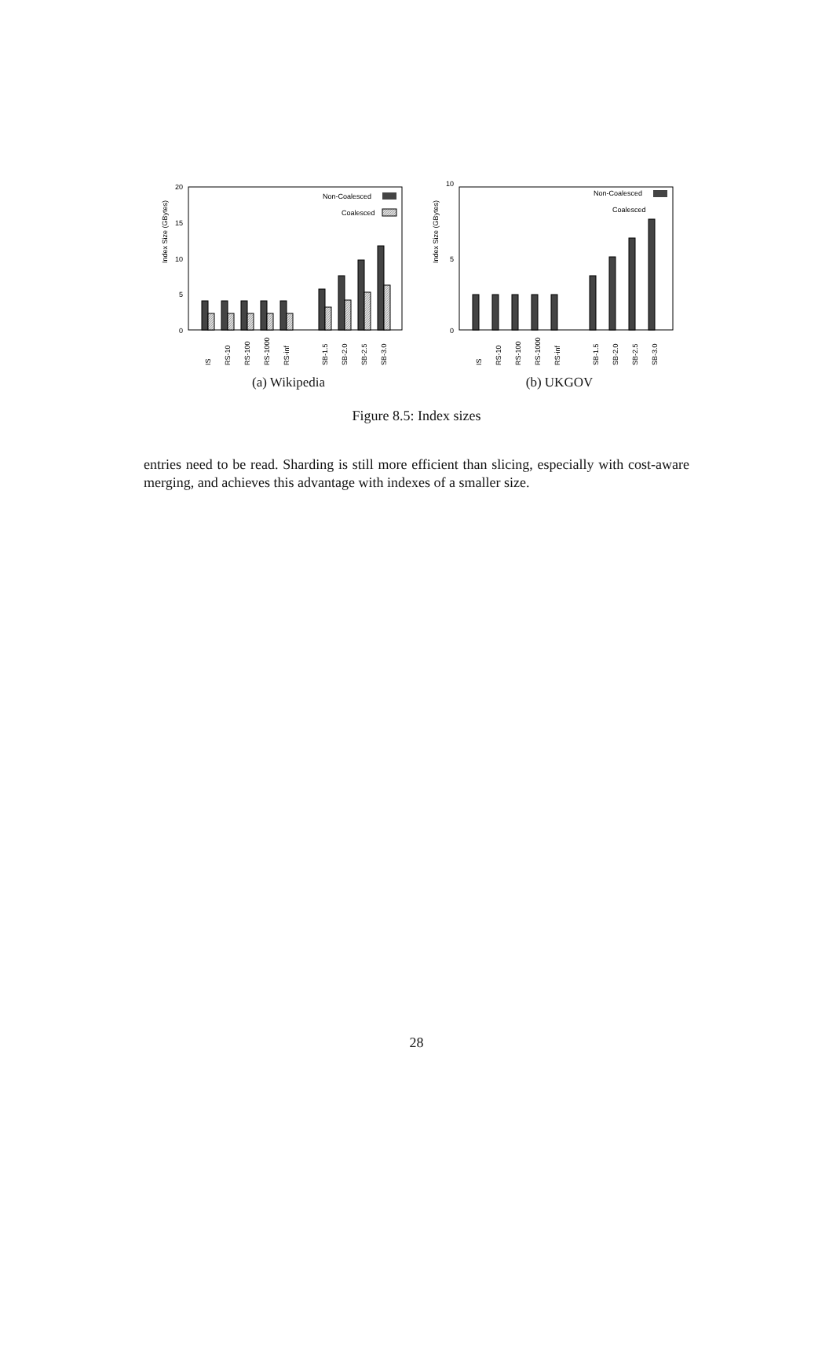Index Size (GBytes)
20
15
10
5
0
Non-Coalesced
Coalesced
IS
RS-10
RS-100
RS-1000
RS-inf
SB-1.5
SB-2.0
SB-2.5
SB-3.0
(a) Wikipedia
Index Size (GBytes)
10
0
5
Non-Coalesced
Coalesced
IS
RS-10
RS-100
RS-1000
RS-inf
SB-1.5
SB-2.0
SB-2.5
SB-3.0
(b) UKGOV
Figure 8.5: Index sizes
entries need to be read. Sharding is still more efficient than slicing, especially with cost-aware merging, and achieves this advantage with indexes of a smaller size.
28